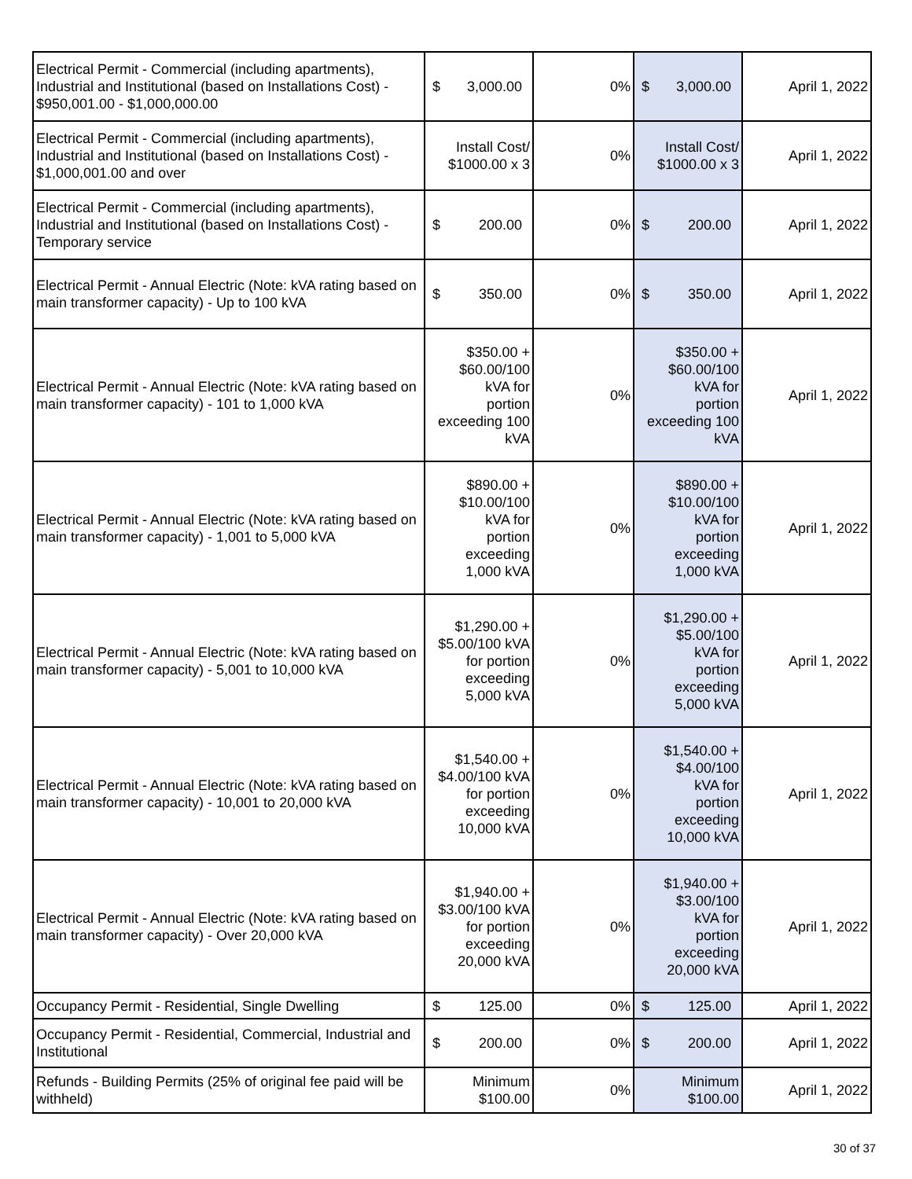| Electrical Permit - Commercial (including apartments), Industrial and Institutional (based on Installations Cost) - $950,001.00 - $1,000,000.00 | $ 3,000.00 | 0% | $ 3,000.00 | April 1, 2022 |
| Electrical Permit - Commercial (including apartments), Industrial and Institutional (based on Installations Cost) - $1,000,001.00 and over | Install Cost/ $1000.00 x 3 | 0% | Install Cost/ $1000.00 x 3 | April 1, 2022 |
| Electrical Permit - Commercial (including apartments), Industrial and Institutional (based on Installations Cost) - Temporary service | $ 200.00 | 0% | $ 200.00 | April 1, 2022 |
| Electrical Permit - Annual Electric (Note: kVA rating based on main transformer capacity) - Up to 100 kVA | $ 350.00 | 0% | $ 350.00 | April 1, 2022 |
| Electrical Permit - Annual Electric (Note: kVA rating based on main transformer capacity) - 101 to 1,000 kVA | $350.00 + $60.00/100 kVA for portion exceeding 100 kVA | 0% | $350.00 + $60.00/100 kVA for portion exceeding 100 kVA | April 1, 2022 |
| Electrical Permit - Annual Electric (Note: kVA rating based on main transformer capacity) - 1,001 to 5,000 kVA | $890.00 + $10.00/100 kVA for portion exceeding 1,000 kVA | 0% | $890.00 + $10.00/100 kVA for portion exceeding 1,000 kVA | April 1, 2022 |
| Electrical Permit - Annual Electric (Note: kVA rating based on main transformer capacity) - 5,001 to 10,000 kVA | $1,290.00 + $5.00/100 kVA for portion exceeding 5,000 kVA | 0% | $1,290.00 + $5.00/100 kVA for portion exceeding 5,000 kVA | April 1, 2022 |
| Electrical Permit - Annual Electric (Note: kVA rating based on main transformer capacity) - 10,001 to 20,000 kVA | $1,540.00 + $4.00/100 kVA for portion exceeding 10,000 kVA | 0% | $1,540.00 + $4.00/100 kVA for portion exceeding 10,000 kVA | April 1, 2022 |
| Electrical Permit - Annual Electric (Note: kVA rating based on main transformer capacity) - Over 20,000 kVA | $1,940.00 + $3.00/100 kVA for portion exceeding 20,000 kVA | 0% | $1,940.00 + $3.00/100 kVA for portion exceeding 20,000 kVA | April 1, 2022 |
| Occupancy Permit - Residential, Single Dwelling | $ 125.00 | 0% | $ 125.00 | April 1, 2022 |
| Occupancy Permit - Residential, Commercial, Industrial and Institutional | $ 200.00 | 0% | $ 200.00 | April 1, 2022 |
| Refunds - Building Permits (25% of original fee paid will be withheld) | Minimum $100.00 | 0% | Minimum $100.00 | April 1, 2022 |
30 of 37